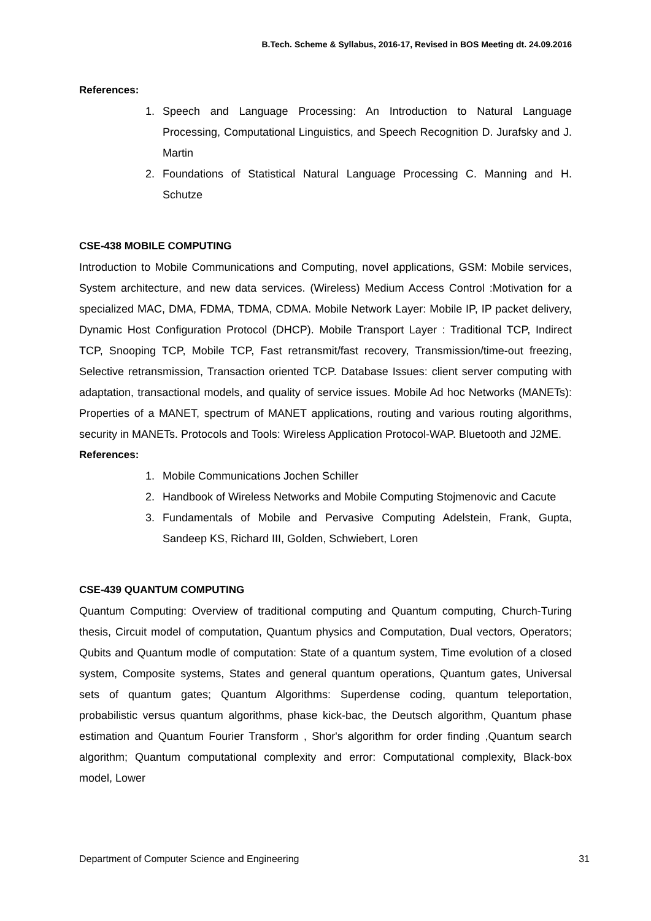B.Tech. Scheme & Syllabus, 2016-17, Revised in BOS Meeting dt. 24.09.2016
References:
1. Speech and Language Processing: An Introduction to Natural Language Processing, Computational Linguistics, and Speech Recognition D. Jurafsky and J. Martin
2. Foundations of Statistical Natural Language Processing C. Manning and H. Schutze
CSE-438 MOBILE COMPUTING
Introduction to Mobile Communications and Computing, novel applications, GSM: Mobile services, System architecture, and new data services. (Wireless) Medium Access Control :Motivation for a specialized MAC, DMA, FDMA, TDMA, CDMA. Mobile Network Layer: Mobile IP, IP packet delivery, Dynamic Host Configuration Protocol (DHCP). Mobile Transport Layer : Traditional TCP, Indirect TCP, Snooping TCP, Mobile TCP, Fast retransmit/fast recovery, Transmission/time-out freezing, Selective retransmission, Transaction oriented TCP. Database Issues: client server computing with adaptation, transactional models, and quality of service issues. Mobile Ad hoc Networks (MANETs): Properties of a MANET, spectrum of MANET applications, routing and various routing algorithms, security in MANETs. Protocols and Tools: Wireless Application Protocol-WAP. Bluetooth and J2ME.
References:
1. Mobile Communications Jochen Schiller
2. Handbook of Wireless Networks and Mobile Computing Stojmenovic and Cacute
3. Fundamentals of Mobile and Pervasive Computing Adelstein, Frank, Gupta, Sandeep KS, Richard III, Golden, Schwiebert, Loren
CSE-439 QUANTUM COMPUTING
Quantum Computing: Overview of traditional computing and Quantum computing, Church-Turing thesis, Circuit model of computation, Quantum physics and Computation, Dual vectors, Operators; Qubits and Quantum modle of computation: State of a quantum system, Time evolution of a closed system, Composite systems, States and general quantum operations, Quantum gates, Universal sets of quantum gates; Quantum Algorithms: Superdense coding, quantum teleportation, probabilistic versus quantum algorithms, phase kick-bac, the Deutsch algorithm, Quantum phase estimation and Quantum Fourier Transform , Shor's algorithm for order finding ,Quantum search algorithm; Quantum computational complexity and error: Computational complexity, Black-box model, Lower
Department of Computer Science and Engineering 31